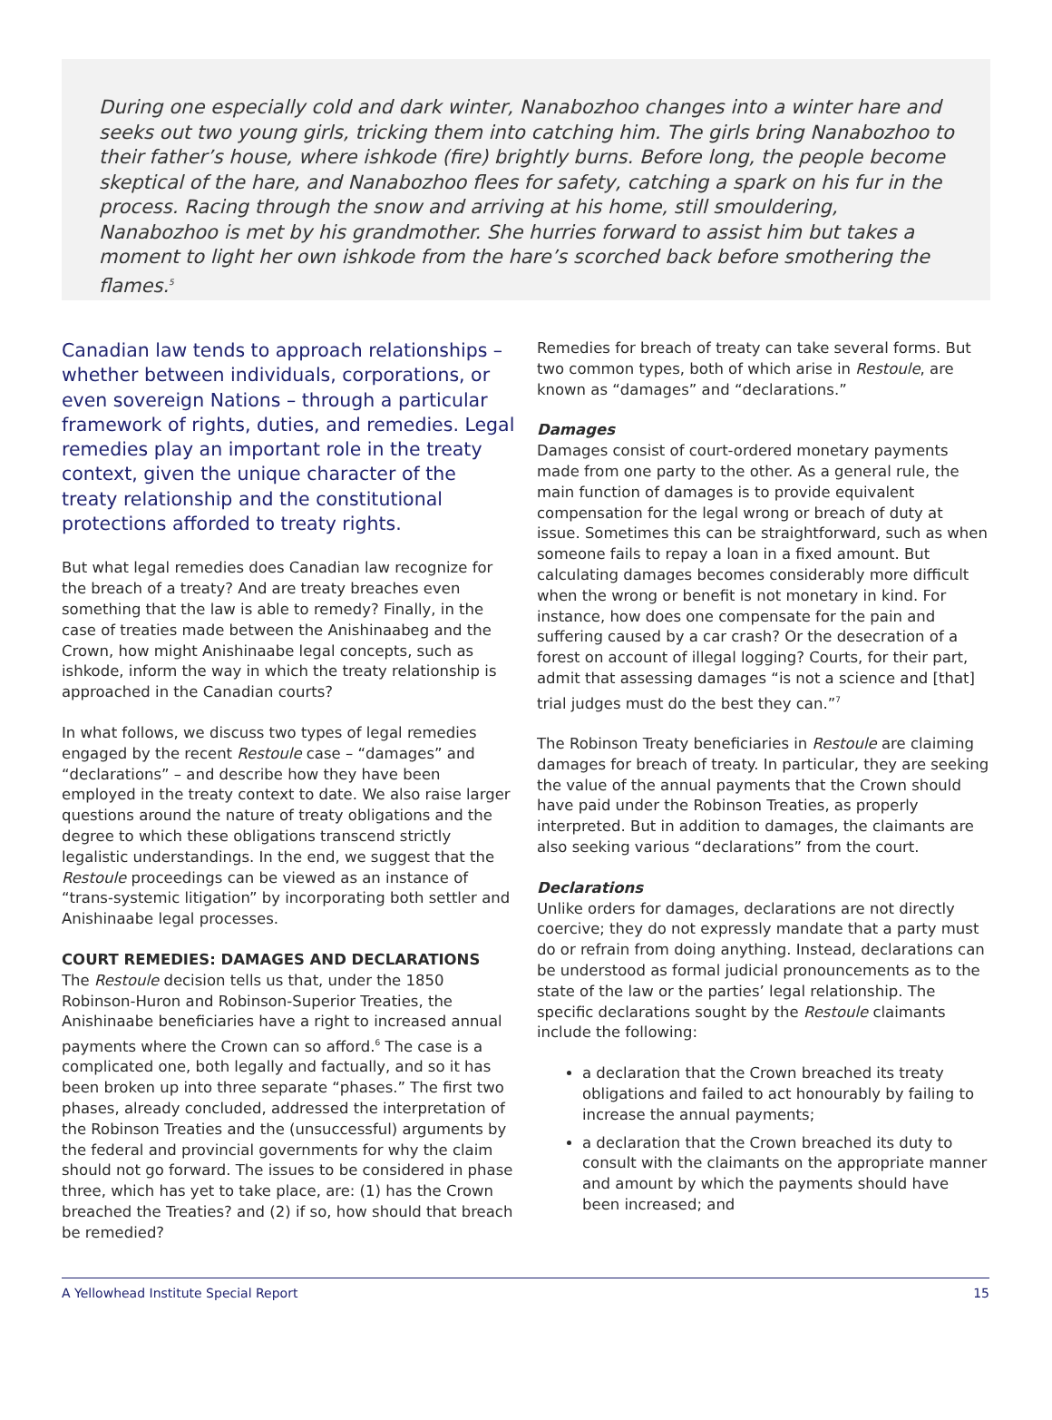During one especially cold and dark winter, Nanabozhoo changes into a winter hare and seeks out two young girls, tricking them into catching him. The girls bring Nanabozhoo to their father’s house, where ishkode (fire) brightly burns. Before long, the people become skeptical of the hare, and Nanabozhoo flees for safety, catching a spark on his fur in the process. Racing through the snow and arriving at his home, still smouldering, Nanabozhoo is met by his grandmother. She hurries forward to assist him but takes a moment to light her own ishkode from the hare’s scorched back before smothering the flames.<sup>5</sup>
Canadian law tends to approach relationships – whether between individuals, corporations, or even sovereign Nations – through a particular framework of rights, duties, and remedies. Legal remedies play an important role in the treaty context, given the unique character of the treaty relationship and the constitutional protections afforded to treaty rights.
But what legal remedies does Canadian law recognize for the breach of a treaty? And are treaty breaches even something that the law is able to remedy? Finally, in the case of treaties made between the Anishinaabeg and the Crown, how might Anishinaabe legal concepts, such as ishkode, inform the way in which the treaty relationship is approached in the Canadian courts?
In what follows, we discuss two types of legal remedies engaged by the recent Restoule case – “damages” and “declarations” – and describe how they have been employed in the treaty context to date. We also raise larger questions around the nature of treaty obligations and the degree to which these obligations transcend strictly legalistic understandings. In the end, we suggest that the Restoule proceedings can be viewed as an instance of “trans-systemic litigation” by incorporating both settler and Anishinaabe legal processes.
COURT REMEDIES: DAMAGES AND DECLARATIONS
The Restoule decision tells us that, under the 1850 Robinson-Huron and Robinson-Superior Treaties, the Anishinaabe beneficiaries have a right to increased annual payments where the Crown can so afford.<sup>6</sup> The case is a complicated one, both legally and factually, and so it has been broken up into three separate “phases.” The first two phases, already concluded, addressed the interpretation of the Robinson Treaties and the (unsuccessful) arguments by the federal and provincial governments for why the claim should not go forward. The issues to be considered in phase three, which has yet to take place, are: (1) has the Crown breached the Treaties? and (2) if so, how should that breach be remedied?
Remedies for breach of treaty can take several forms. But two common types, both of which arise in Restoule, are known as “damages” and “declarations.”
Damages
Damages consist of court-ordered monetary payments made from one party to the other. As a general rule, the main function of damages is to provide equivalent compensation for the legal wrong or breach of duty at issue. Sometimes this can be straightforward, such as when someone fails to repay a loan in a fixed amount. But calculating damages becomes considerably more difficult when the wrong or benefit is not monetary in kind. For instance, how does one compensate for the pain and suffering caused by a car crash? Or the desecration of a forest on account of illegal logging? Courts, for their part, admit that assessing damages “is not a science and [that] trial judges must do the best they can.”<sup>7</sup>
The Robinson Treaty beneficiaries in Restoule are claiming damages for breach of treaty. In particular, they are seeking the value of the annual payments that the Crown should have paid under the Robinson Treaties, as properly interpreted. But in addition to damages, the claimants are also seeking various “declarations” from the court.
Declarations
Unlike orders for damages, declarations are not directly coercive; they do not expressly mandate that a party must do or refrain from doing anything. Instead, declarations can be understood as formal judicial pronouncements as to the state of the law or the parties’ legal relationship. The specific declarations sought by the Restoule claimants include the following:
a declaration that the Crown breached its treaty obligations and failed to act honourably by failing to increase the annual payments;
a declaration that the Crown breached its duty to consult with the claimants on the appropriate manner and amount by which the payments should have been increased; and
A Yellowhead Institute Special Report 15